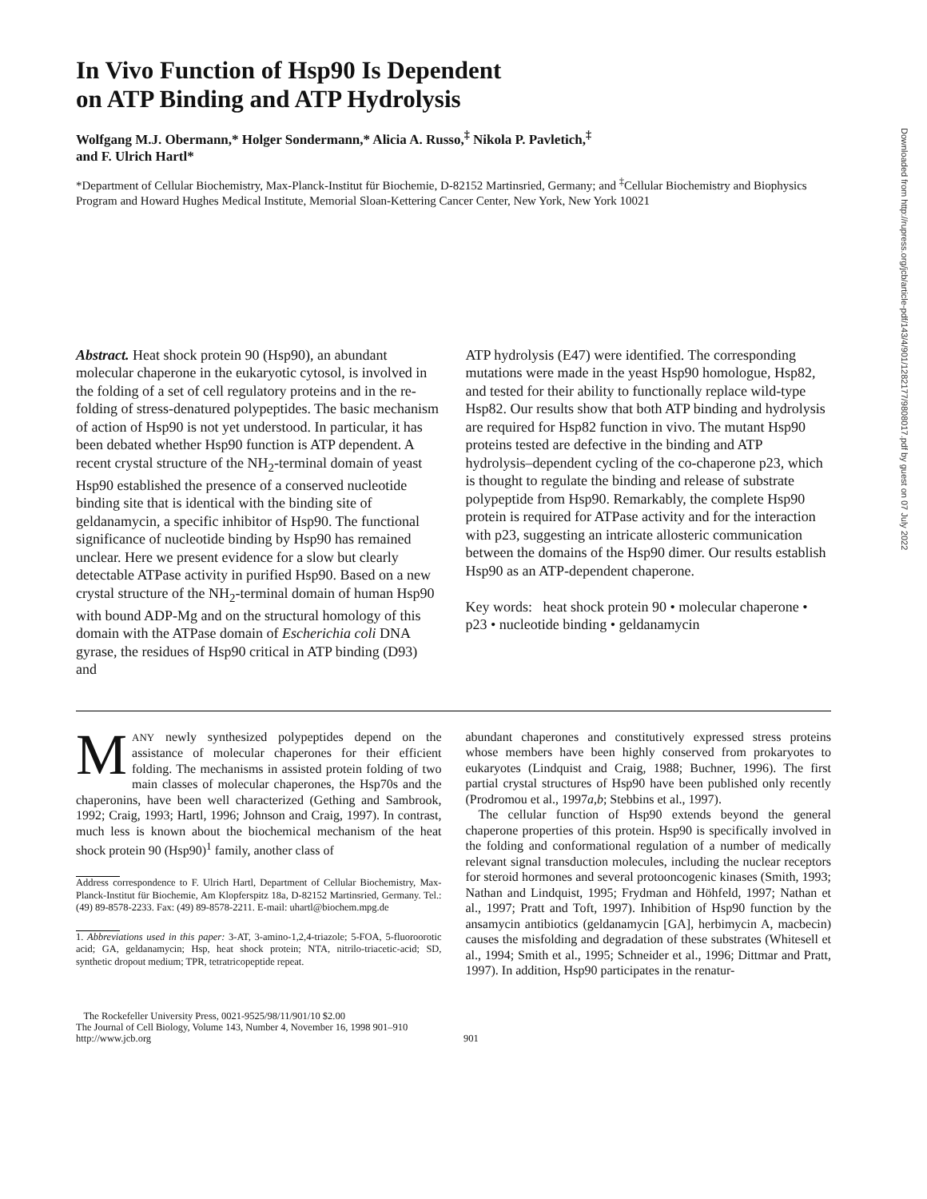Downloaded from http://rupress.org/jcb/article-pdf/143/4/901/1282177/9808017.pdf by guest on 07 July 2022
In Vivo Function of Hsp90 Is Dependent
on ATP Binding and ATP Hydrolysis
Wolfgang M.J. Obermann,* Holger Sondermann,* Alicia A. Russo,<sup>‡</sup> Nikola P. Pavletich,<sup>‡</sup>
and F. Ulrich Hartl*
*Department of Cellular Biochemistry, Max-Planck-Institut für Biochemie, D-82152 Martinsried, Germany; and <sup>‡</sup>Cellular Biochemistry and Biophysics Program and Howard Hughes Medical Institute, Memorial Sloan-Kettering Cancer Center, New York, New York 10021
Abstract. Heat shock protein 90 (Hsp90), an abundant molecular chaperone in the eukaryotic cytosol, is involved in the folding of a set of cell regulatory proteins and in the re-folding of stress-denatured polypeptides. The basic mechanism of action of Hsp90 is not yet understood. In particular, it has been debated whether Hsp90 function is ATP dependent. A recent crystal structure of the NH<sub>2</sub>-terminal domain of yeast Hsp90 established the presence of a conserved nucleotide binding site that is identical with the binding site of geldanamycin, a specific inhibitor of Hsp90. The functional significance of nucleotide binding by Hsp90 has remained unclear. Here we present evidence for a slow but clearly detectable ATPase activity in purified Hsp90. Based on a new crystal structure of the NH<sub>2</sub>-terminal domain of human Hsp90 with bound ADP-Mg and on the structural homology of this domain with the ATPase domain of Escherichia coli DNA gyrase, the residues of Hsp90 critical in ATP binding (D93) and
ATP hydrolysis (E47) were identified. The corresponding mutations were made in the yeast Hsp90 homologue, Hsp82, and tested for their ability to functionally replace wild-type Hsp82. Our results show that both ATP binding and hydrolysis are required for Hsp82 function in vivo. The mutant Hsp90 proteins tested are defective in the binding and ATP hydrolysis–dependent cycling of the co-chaperone p23, which is thought to regulate the binding and release of substrate polypeptide from Hsp90. Remarkably, the complete Hsp90 protein is required for ATPase activity and for the interaction with p23, suggesting an intricate allosteric communication between the domains of the Hsp90 dimer. Our results establish Hsp90 as an ATP-dependent chaperone.
Key words: heat shock protein 90 • molecular chaperone • p23 • nucleotide binding • geldanamycin
MANY newly synthesized polypeptides depend on the assistance of molecular chaperones for their efficient folding. The mechanisms in assisted protein folding of two main classes of molecular chaperones, the Hsp70s and the chaperonins, have been well characterized (Gething and Sambrook, 1992; Craig, 1993; Hartl, 1996; Johnson and Craig, 1997). In contrast, much less is known about the biochemical mechanism of the heat shock protein 90 (Hsp90)<sup>1</sup> family, another class of
Address correspondence to F. Ulrich Hartl, Department of Cellular Biochemistry, Max-Planck-Institut für Biochemie, Am Klopferspitz 18a, D-82152 Martinsried, Germany. Tel.: (49) 89-8578-2233. Fax: (49) 89-8578-2211. E-mail: uhartl@biochem.mpg.de
1. Abbreviations used in this paper: 3-AT, 3-amino-1,2,4-triazole; 5-FOA, 5-fluoroorotic acid; GA, geldanamycin; Hsp, heat shock protein; NTA, nitrilo-triacetic-acid; SD, synthetic dropout medium; TPR, tetratricopeptide repeat.
abundant chaperones and constitutively expressed stress proteins whose members have been highly conserved from prokaryotes to eukaryotes (Lindquist and Craig, 1988; Buchner, 1996). The first partial crystal structures of Hsp90 have been published only recently (Prodromou et al., 1997a,b; Stebbins et al., 1997).
The cellular function of Hsp90 extends beyond the general chaperone properties of this protein. Hsp90 is specifically involved in the folding and conformational regulation of a number of medically relevant signal transduction molecules, including the nuclear receptors for steroid hormones and several protooncogenic kinases (Smith, 1993; Nathan and Lindquist, 1995; Frydman and Höhfeld, 1997; Nathan et al., 1997; Pratt and Toft, 1997). Inhibition of Hsp90 function by the ansamycin antibiotics (geldanamycin [GA], herbimycin A, macbecin) causes the misfolding and degradation of these substrates (Whitesell et al., 1994; Smith et al., 1995; Schneider et al., 1996; Dittmar and Pratt, 1997). In addition, Hsp90 participates in the renatur-
The Rockefeller University Press, 0021-9525/98/11/901/10 $2.00
The Journal of Cell Biology, Volume 143, Number 4, November 16, 1998 901–910
http://www.jcb.org
901